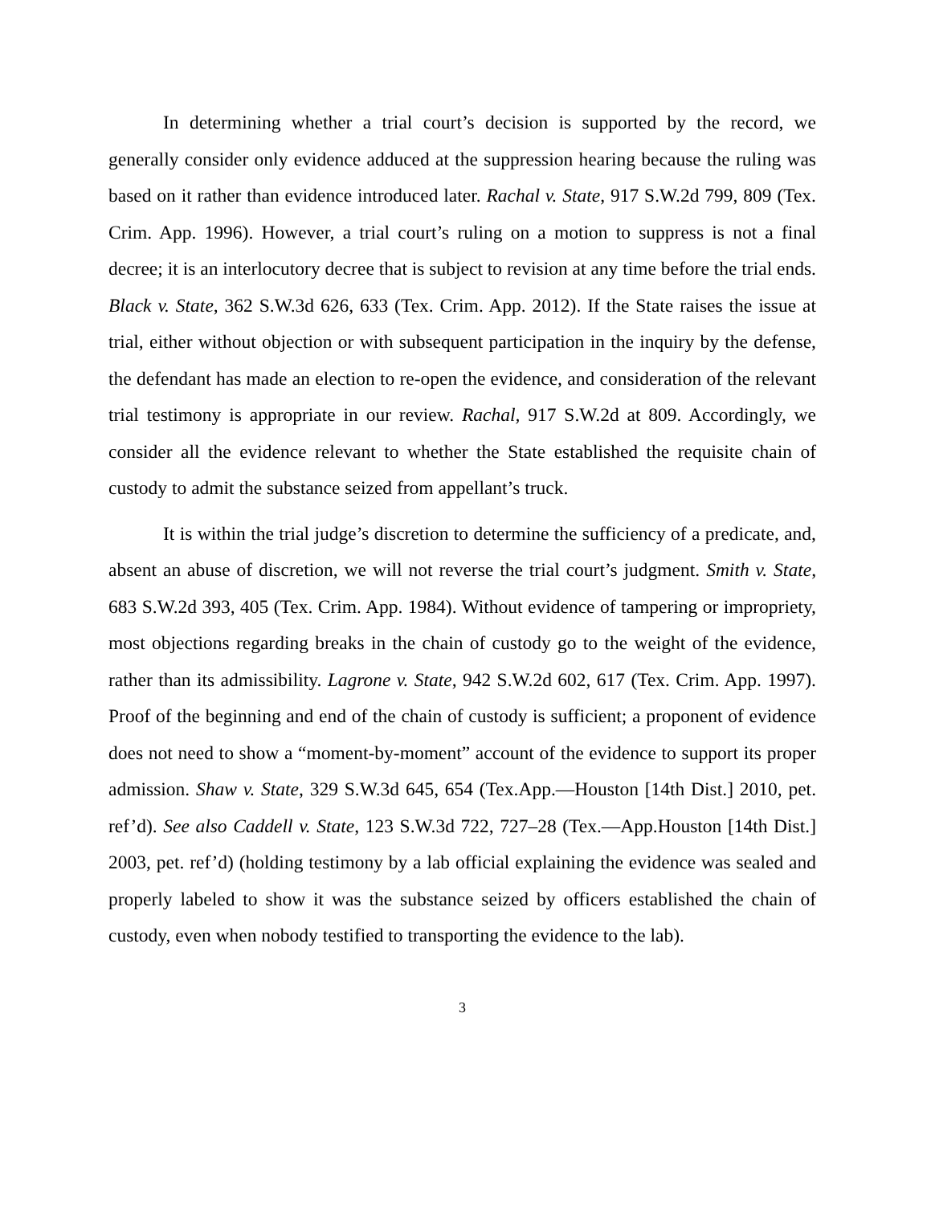In determining whether a trial court’s decision is supported by the record, we generally consider only evidence adduced at the suppression hearing because the ruling was based on it rather than evidence introduced later. Rachal v. State, 917 S.W.2d 799, 809 (Tex. Crim. App. 1996). However, a trial court’s ruling on a motion to suppress is not a final decree; it is an interlocutory decree that is subject to revision at any time before the trial ends. Black v. State, 362 S.W.3d 626, 633 (Tex. Crim. App. 2012). If the State raises the issue at trial, either without objection or with subsequent participation in the inquiry by the defense, the defendant has made an election to re-open the evidence, and consideration of the relevant trial testimony is appropriate in our review. Rachal, 917 S.W.2d at 809. Accordingly, we consider all the evidence relevant to whether the State established the requisite chain of custody to admit the substance seized from appellant’s truck.
It is within the trial judge’s discretion to determine the sufficiency of a predicate, and, absent an abuse of discretion, we will not reverse the trial court’s judgment. Smith v. State, 683 S.W.2d 393, 405 (Tex. Crim. App. 1984). Without evidence of tampering or impropriety, most objections regarding breaks in the chain of custody go to the weight of the evidence, rather than its admissibility. Lagrone v. State, 942 S.W.2d 602, 617 (Tex. Crim. App. 1997). Proof of the beginning and end of the chain of custody is sufficient; a proponent of evidence does not need to show a “moment-by-moment” account of the evidence to support its proper admission. Shaw v. State, 329 S.W.3d 645, 654 (Tex.App.—Houston [14th Dist.] 2010, pet. ref’d). See also Caddell v. State, 123 S.W.3d 722, 727–28 (Tex.—App.Houston [14th Dist.] 2003, pet. ref’d) (holding testimony by a lab official explaining the evidence was sealed and properly labeled to show it was the substance seized by officers established the chain of custody, even when nobody testified to transporting the evidence to the lab).
3